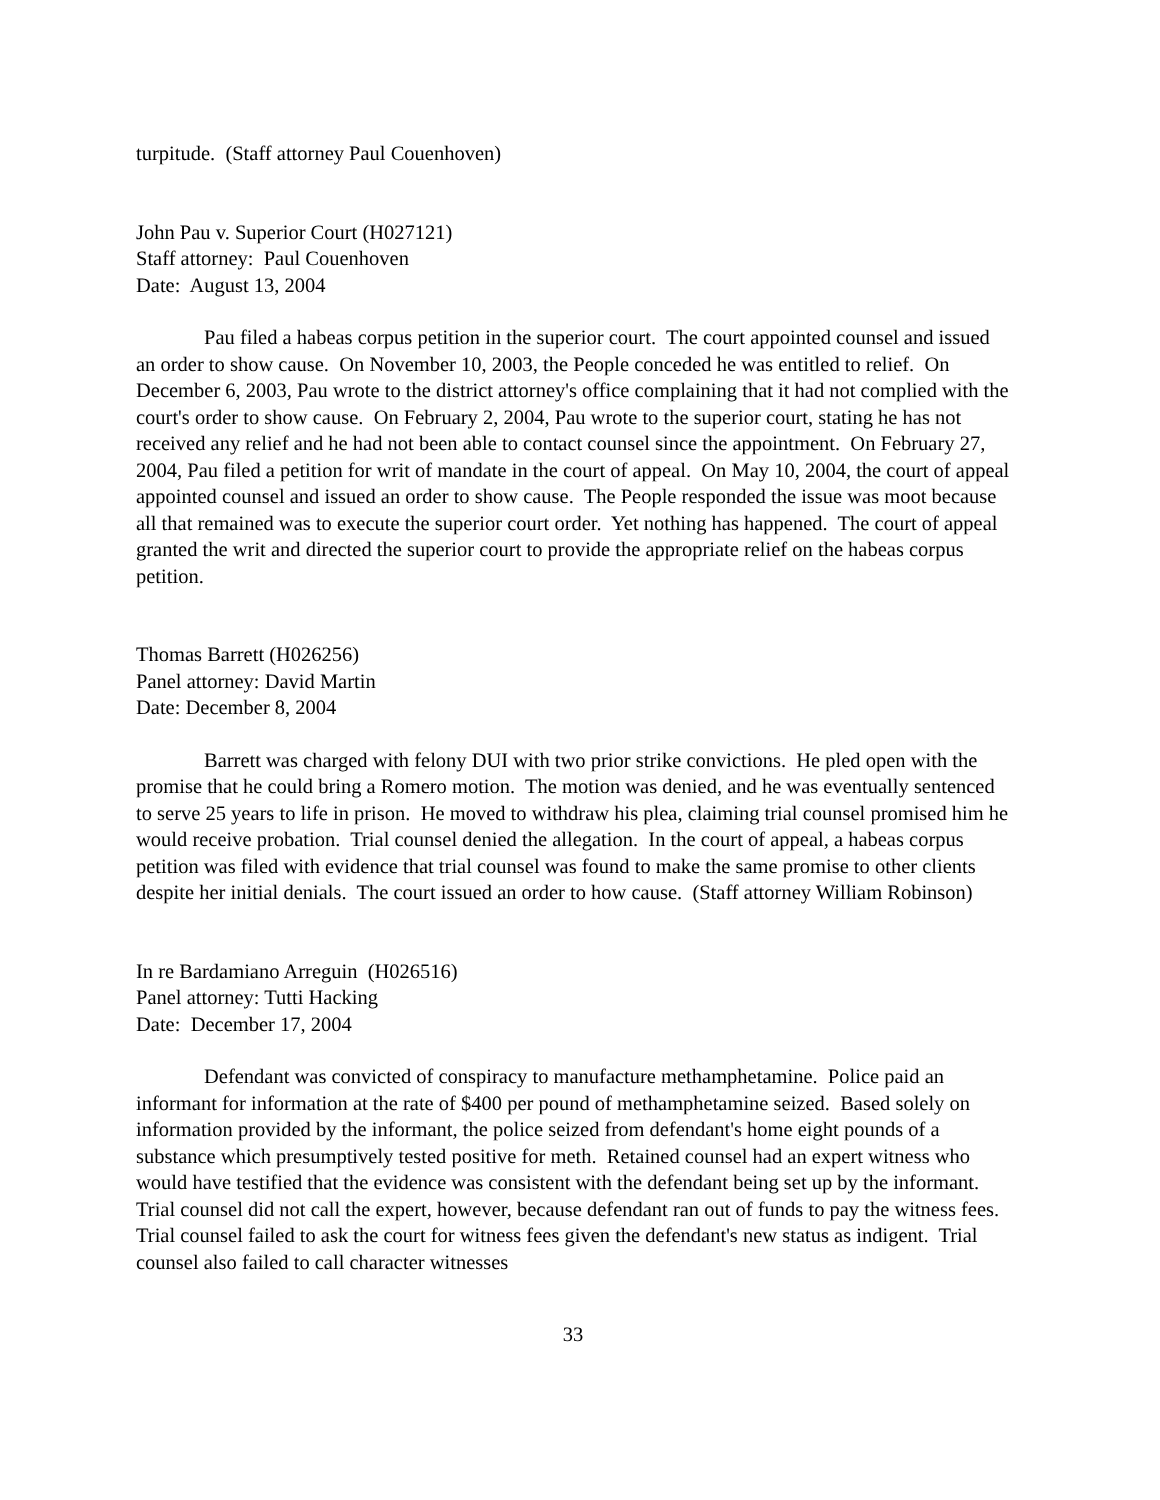turpitude. (Staff attorney Paul Couenhoven)
John Pau v. Superior Court (H027121)
Staff attorney: Paul Couenhoven
Date: August 13, 2004
Pau filed a habeas corpus petition in the superior court. The court appointed counsel and issued an order to show cause. On November 10, 2003, the People conceded he was entitled to relief. On December 6, 2003, Pau wrote to the district attorney's office complaining that it had not complied with the court's order to show cause. On February 2, 2004, Pau wrote to the superior court, stating he has not received any relief and he had not been able to contact counsel since the appointment. On February 27, 2004, Pau filed a petition for writ of mandate in the court of appeal. On May 10, 2004, the court of appeal appointed counsel and issued an order to show cause. The People responded the issue was moot because all that remained was to execute the superior court order. Yet nothing has happened. The court of appeal granted the writ and directed the superior court to provide the appropriate relief on the habeas corpus petition.
Thomas Barrett (H026256)
Panel attorney: David Martin
Date: December 8, 2004
Barrett was charged with felony DUI with two prior strike convictions. He pled open with the promise that he could bring a Romero motion. The motion was denied, and he was eventually sentenced to serve 25 years to life in prison. He moved to withdraw his plea, claiming trial counsel promised him he would receive probation. Trial counsel denied the allegation. In the court of appeal, a habeas corpus petition was filed with evidence that trial counsel was found to make the same promise to other clients despite her initial denials. The court issued an order to how cause. (Staff attorney William Robinson)
In re Bardamiano Arreguin (H026516)
Panel attorney: Tutti Hacking
Date: December 17, 2004
Defendant was convicted of conspiracy to manufacture methamphetamine. Police paid an informant for information at the rate of $400 per pound of methamphetamine seized. Based solely on information provided by the informant, the police seized from defendant's home eight pounds of a substance which presumptively tested positive for meth. Retained counsel had an expert witness who would have testified that the evidence was consistent with the defendant being set up by the informant. Trial counsel did not call the expert, however, because defendant ran out of funds to pay the witness fees. Trial counsel failed to ask the court for witness fees given the defendant's new status as indigent. Trial counsel also failed to call character witnesses
33